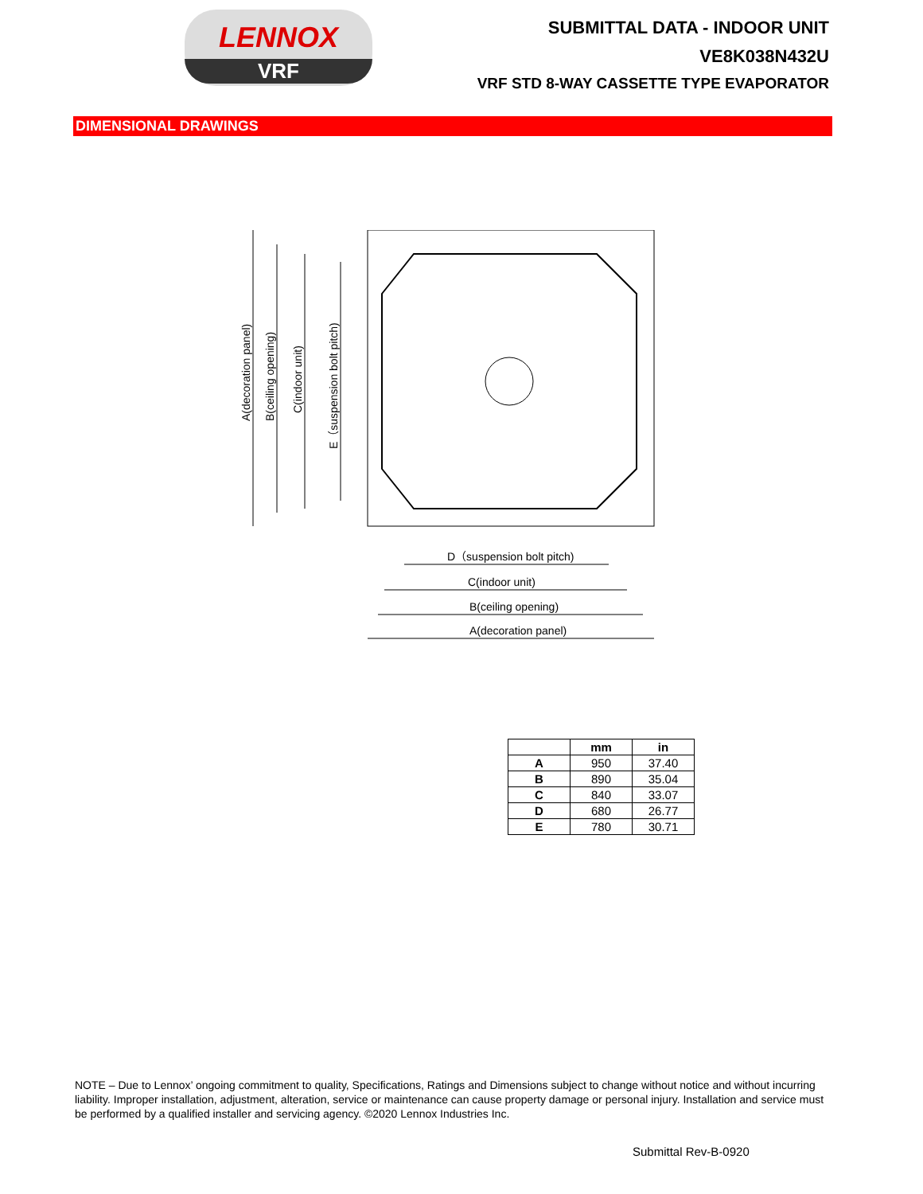LENNOX
VRF
SUBMITTAL DATA - INDOOR UNIT
VE8K038N432U
VRF STD 8-WAY CASSETTE TYPE EVAPORATOR
DIMENSIONAL DRAWINGS
A(decoration panel)
B(ceiling opening)
C(indoor unit)
E（suspension bolt pitch)
D（suspension bolt pitch)
C(indoor unit)
B(ceiling opening)
A(decoration panel)
| | mm | in |
| --- | --- | --- |
| A | 950 | 37.40 |
| B | 890 | 35.04 |
| C | 840 | 33.07 |
| D | 680 | 26.77 |
| E | 780 | 30.71 |
NOTE – Due to Lennox’ ongoing commitment to quality, Specifications, Ratings and Dimensions subject to change without notice and without incurring liability. Improper installation, adjustment, alteration, service or maintenance can cause property damage or personal injury. Installation and service must be performed by a qualified installer and servicing agency. ©2020 Lennox Industries Inc.
Submittal Rev-B-0920